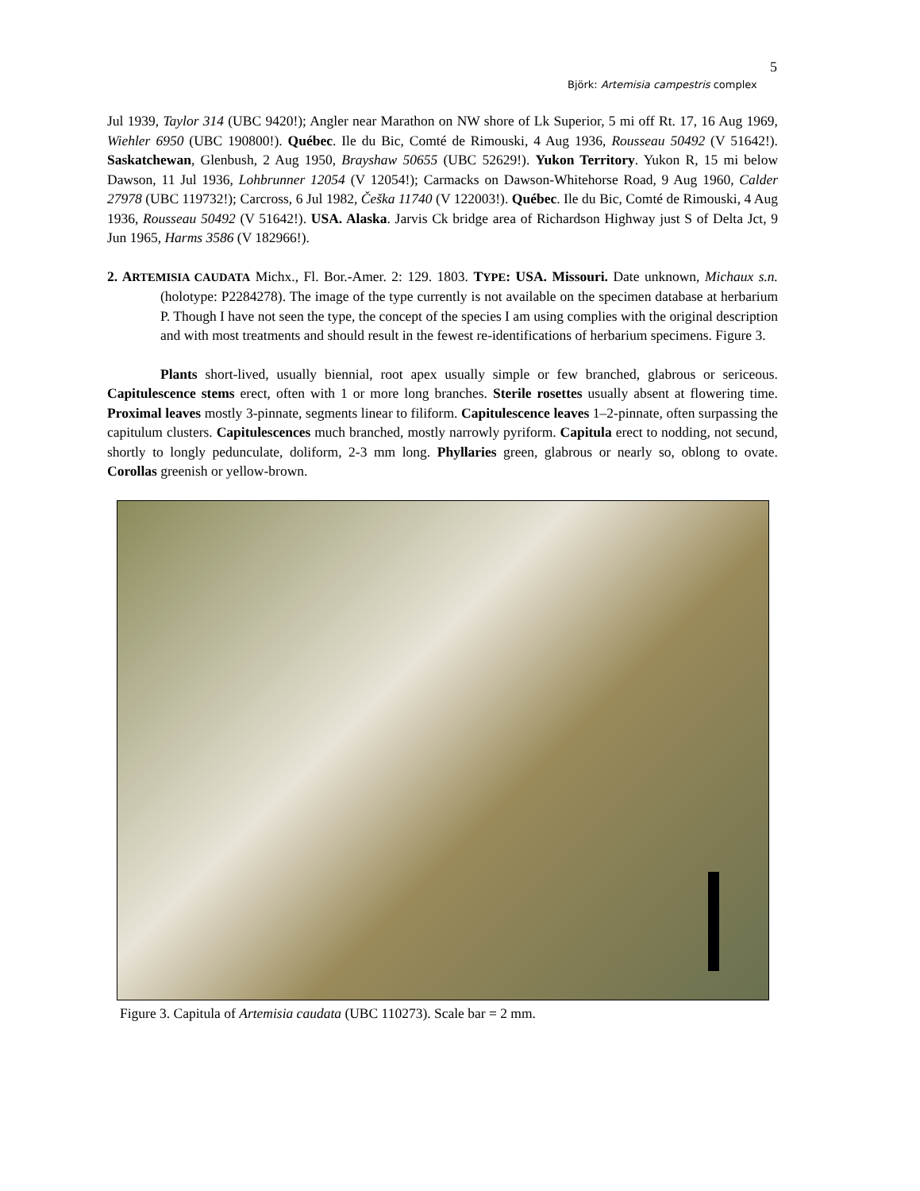5
Björk: Artemisia campestris complex
Jul 1939, Taylor 314 (UBC 9420!); Angler near Marathon on NW shore of Lk Superior, 5 mi off Rt. 17, 16 Aug 1969, Wiehler 6950 (UBC 190800!). Québec. Ile du Bic, Comté de Rimouski, 4 Aug 1936, Rousseau 50492 (V 51642!). Saskatchewan, Glenbush, 2 Aug 1950, Brayshaw 50655 (UBC 52629!). Yukon Territory. Yukon R, 15 mi below Dawson, 11 Jul 1936, Lohbrunner 12054 (V 12054!); Carmacks on Dawson-Whitehorse Road, 9 Aug 1960, Calder 27978 (UBC 119732!); Carcross, 6 Jul 1982, Češka 11740 (V 122003!). Québec. Ile du Bic, Comté de Rimouski, 4 Aug 1936, Rousseau 50492 (V 51642!). USA. Alaska. Jarvis Ck bridge area of Richardson Highway just S of Delta Jct, 9 Jun 1965, Harms 3586 (V 182966!).
2. ARTEMISIA CAUDATA Michx., Fl. Bor.-Amer. 2: 129. 1803. TYPE: USA. Missouri. Date unknown, Michaux s.n. (holotype: P2284278). The image of the type currently is not available on the specimen database at herbarium P. Though I have not seen the type, the concept of the species I am using complies with the original description and with most treatments and should result in the fewest re-identifications of herbarium specimens. Figure 3.
Plants short-lived, usually biennial, root apex usually simple or few branched, glabrous or sericeous. Capitulescence stems erect, often with 1 or more long branches. Sterile rosettes usually absent at flowering time. Proximal leaves mostly 3-pinnate, segments linear to filiform. Capitulescence leaves 1–2-pinnate, often surpassing the capitulum clusters. Capitulescences much branched, mostly narrowly pyriform. Capitula erect to nodding, not secund, shortly to longly pedunculate, doliform, 2-3 mm long. Phyllaries green, glabrous or nearly so, oblong to ovate. Corollas greenish or yellow-brown.
Figure 3. Capitula of Artemisia caudata (UBC 110273). Scale bar = 2 mm.